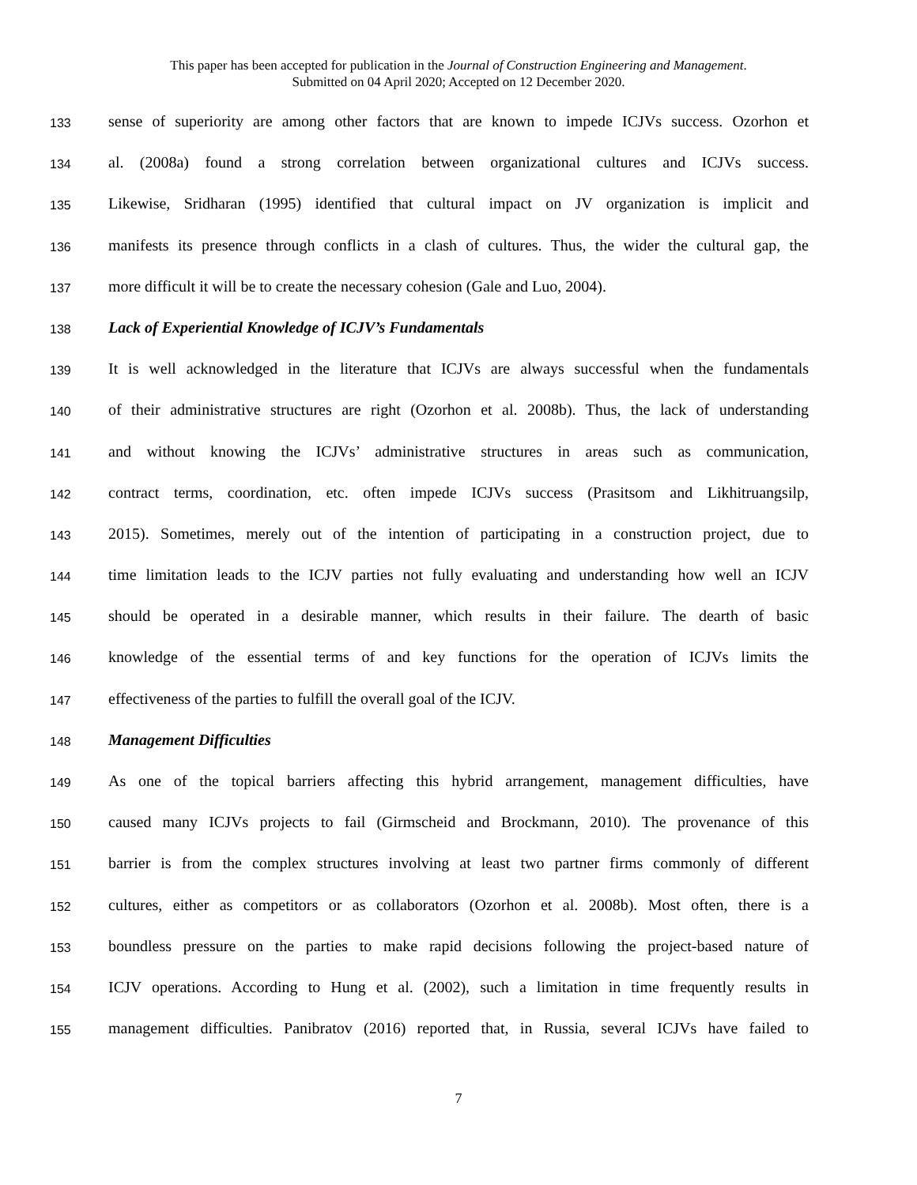This paper has been accepted for publication in the Journal of Construction Engineering and Management.
Submitted on 04 April 2020; Accepted on 12 December 2020.
133 sense of superiority are among other factors that are known to impede ICJVs success. Ozorhon et
134 al. (2008a) found a strong correlation between organizational cultures and ICJVs success.
135 Likewise, Sridharan (1995) identified that cultural impact on JV organization is implicit and
136 manifests its presence through conflicts in a clash of cultures. Thus, the wider the cultural gap, the
137 more difficult it will be to create the necessary cohesion (Gale and Luo, 2004).
138 Lack of Experiential Knowledge of ICJV’s Fundamentals
139 It is well acknowledged in the literature that ICJVs are always successful when the fundamentals
140 of their administrative structures are right (Ozorhon et al. 2008b). Thus, the lack of understanding
141 and without knowing the ICJVs’ administrative structures in areas such as communication,
142 contract terms, coordination, etc. often impede ICJVs success (Prasitsom and Likhitruangsilp,
143 2015). Sometimes, merely out of the intention of participating in a construction project, due to
144 time limitation leads to the ICJV parties not fully evaluating and understanding how well an ICJV
145 should be operated in a desirable manner, which results in their failure. The dearth of basic
146 knowledge of the essential terms of and key functions for the operation of ICJVs limits the
147 effectiveness of the parties to fulfill the overall goal of the ICJV.
148 Management Difficulties
149 As one of the topical barriers affecting this hybrid arrangement, management difficulties, have
150 caused many ICJVs projects to fail (Girmscheid and Brockmann, 2010). The provenance of this
151 barrier is from the complex structures involving at least two partner firms commonly of different
152 cultures, either as competitors or as collaborators (Ozorhon et al. 2008b). Most often, there is a
153 boundless pressure on the parties to make rapid decisions following the project-based nature of
154 ICJV operations. According to Hung et al. (2002), such a limitation in time frequently results in
155 management difficulties. Panibratov (2016) reported that, in Russia, several ICJVs have failed to
7